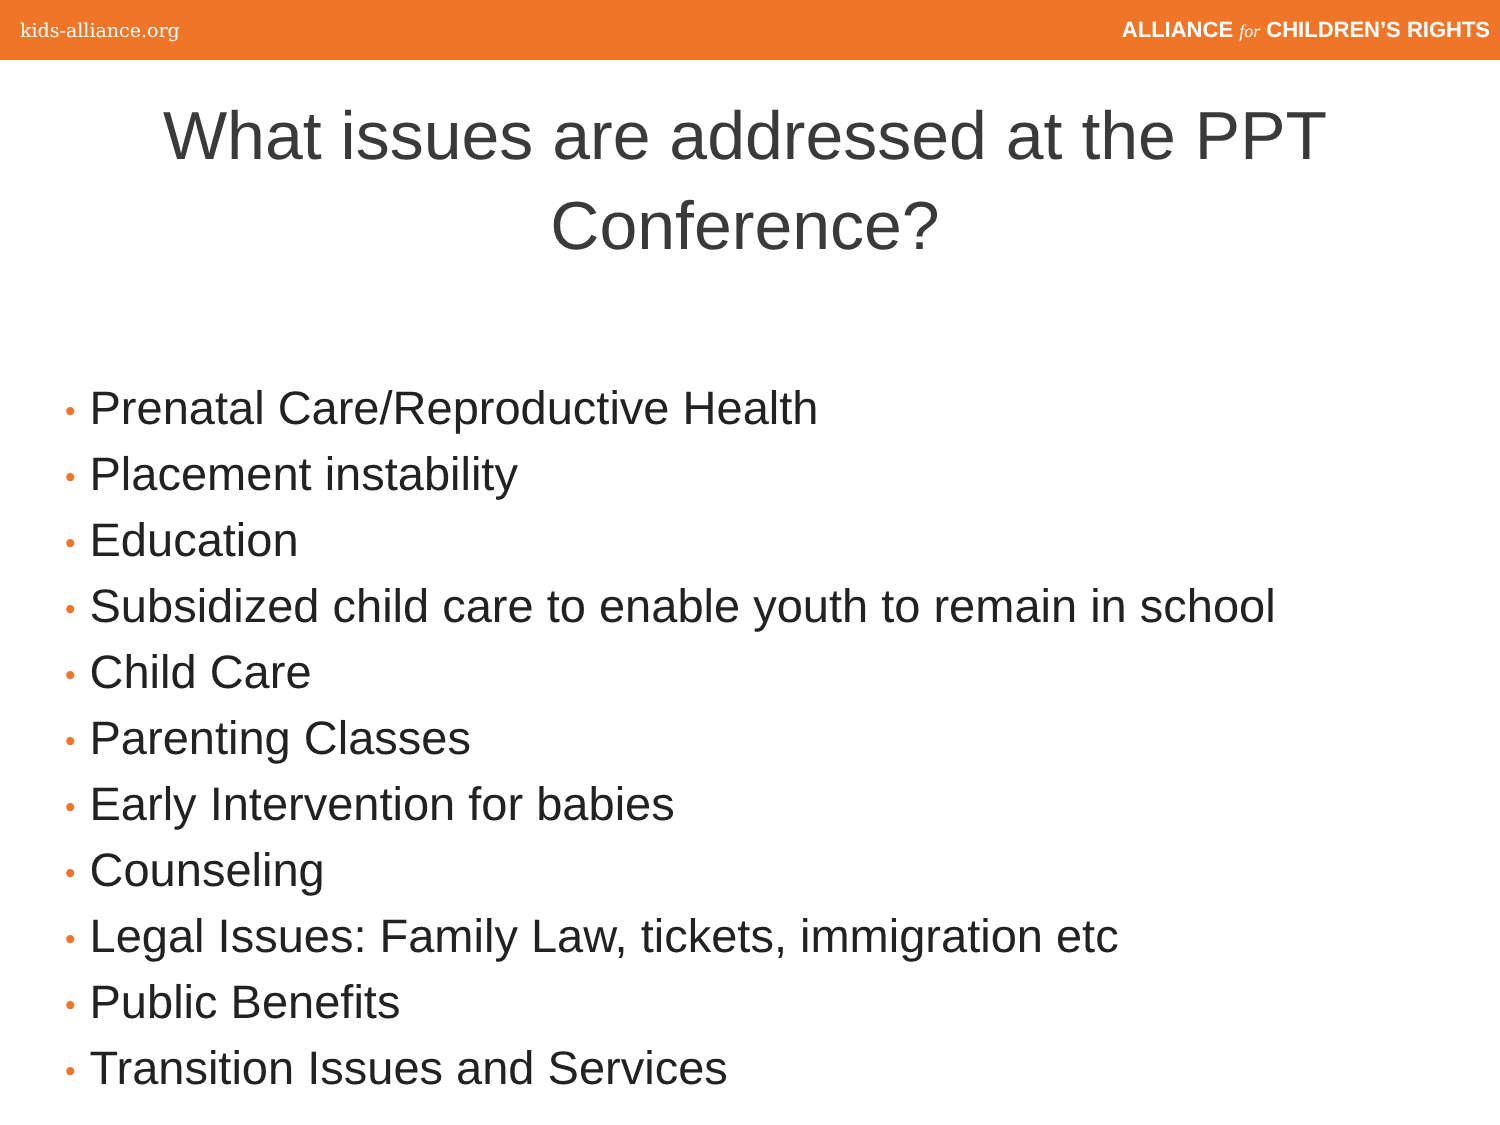kids-alliance.org
ALLIANCE for CHILDREN’S RIGHTS
What issues are addressed at the PPT Conference?
• Prenatal Care/Reproductive Health
• Placement instability
• Education
• Subsidized child care to enable youth to remain in school
• Child Care
• Parenting Classes
• Early Intervention for babies
• Counseling
• Legal Issues: Family Law, tickets, immigration etc
• Public Benefits
• Transition Issues and Services